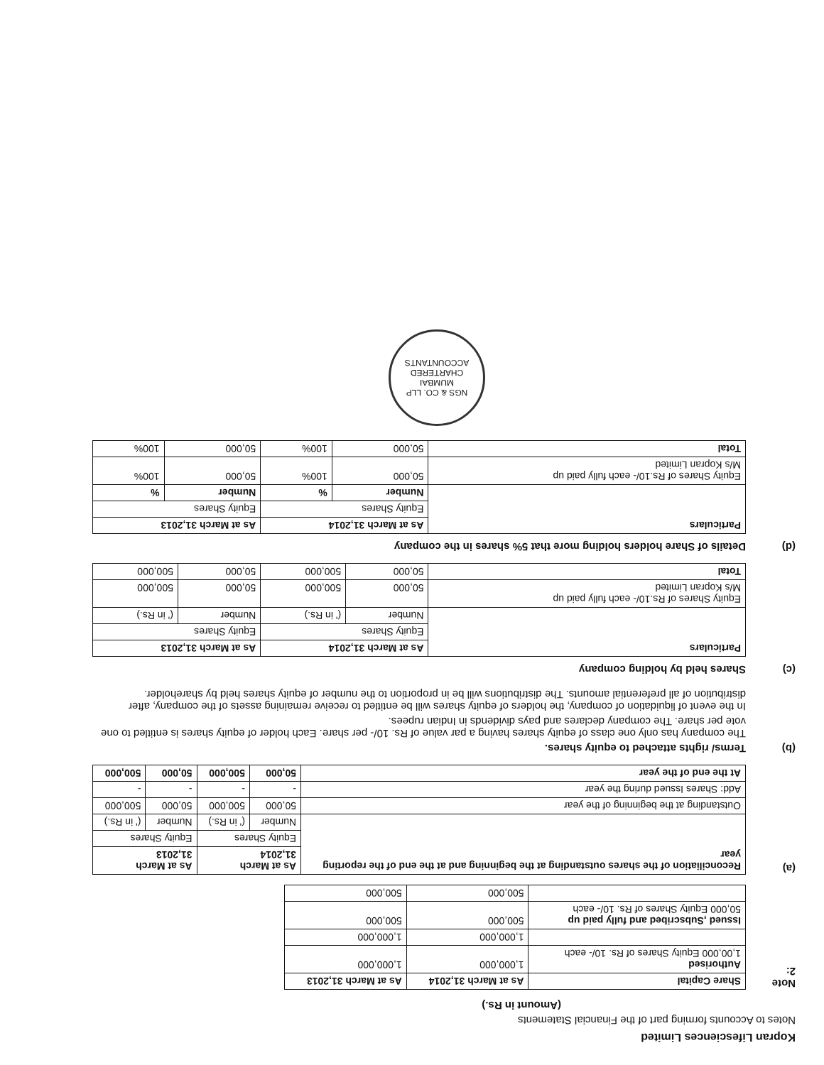Kopran Lifesciences Limited
Notes to Accounts forming part of the Financial Statements
(Amount in Rs.)
Note 2:
| Share Capital | As at March 31,2014 | As at March 31,2013 |
| --- | --- | --- |
| Authorised 1,00,000 Equity Shares of Rs. 10/- each | 1,000,000 | 1,000,000 |
| | 1,000,000 | 1,000,000 |
| Issued ,Subscribed and fully paid up 50,000 Equity Shares of Rs. 10/- each | 500,000 | 500,000 |
| | 500,000 | 500,000 |
(a)
| Reconciliation of the shares outstanding at the beginning and at the end of the reporting year | As at March 31,2014 | | As at March 31,2013 | |
| --- | --- | --- | --- | --- |
| | Equity Shares | | Equity Shares | |
| | Number | (' in Rs.) | Number | (' in Rs.) |
| Outstanding at the beginning of the year | 50,000 | 500,000 | 50,000 | 500,000 |
| Add: Shares Issued during the year | - | - | - | - |
| At the end of the year | 50,000 | 500,000 | 50,000 | 500,000 |
(b)
Terms/ rights attached to equity shares.
The company has only one class of equity shares having a par value of Rs. 10/- per share. Each holder of equity shares is entitled to one vote per share. The company declares and pays dividends in Indian rupees.
In the event of liquidation of company, the holders of equity shares will be entitled to receive remaining assets of the company, after distribution of all preferential amounts. The distributions will be in proportion to the number of equity shares held by shareholder.
(c)
Shares held by holding company
| Particulars | As at March 31,2014 | | As at March 31,2013 | |
| --- | --- | --- | --- | --- |
| | Equity Shares | | Equity Shares | |
| | Number | (' in Rs.) | Number | (' in Rs.) |
| Equity Shares of Rs.10/- each fully paid up M/s Kopran Limited | 50,000 | 500,000 | 50,000 | 500,000 |
| Total | 50,000 | 500,000 | 50,000 | 500,000 |
(d)
Details of Share holders holding more that 5% shares in the company
| Particulars | As at March 31,2014 | | As at March 31,2013 | |
| --- | --- | --- | --- | --- |
| | Equity Shares | | Equity Shares | |
| | Number | % | Number | % |
| Equity Shares of Rs.10/- each fully paid up M/s Kopran Limited | 50,000 | 100% | 50,000 | 100% |
| Total | 50,000 | 100% | 50,000 | 100% |
NGS & CO. LLP
MUMBAI
CHARTERED ACCOUNTANTS